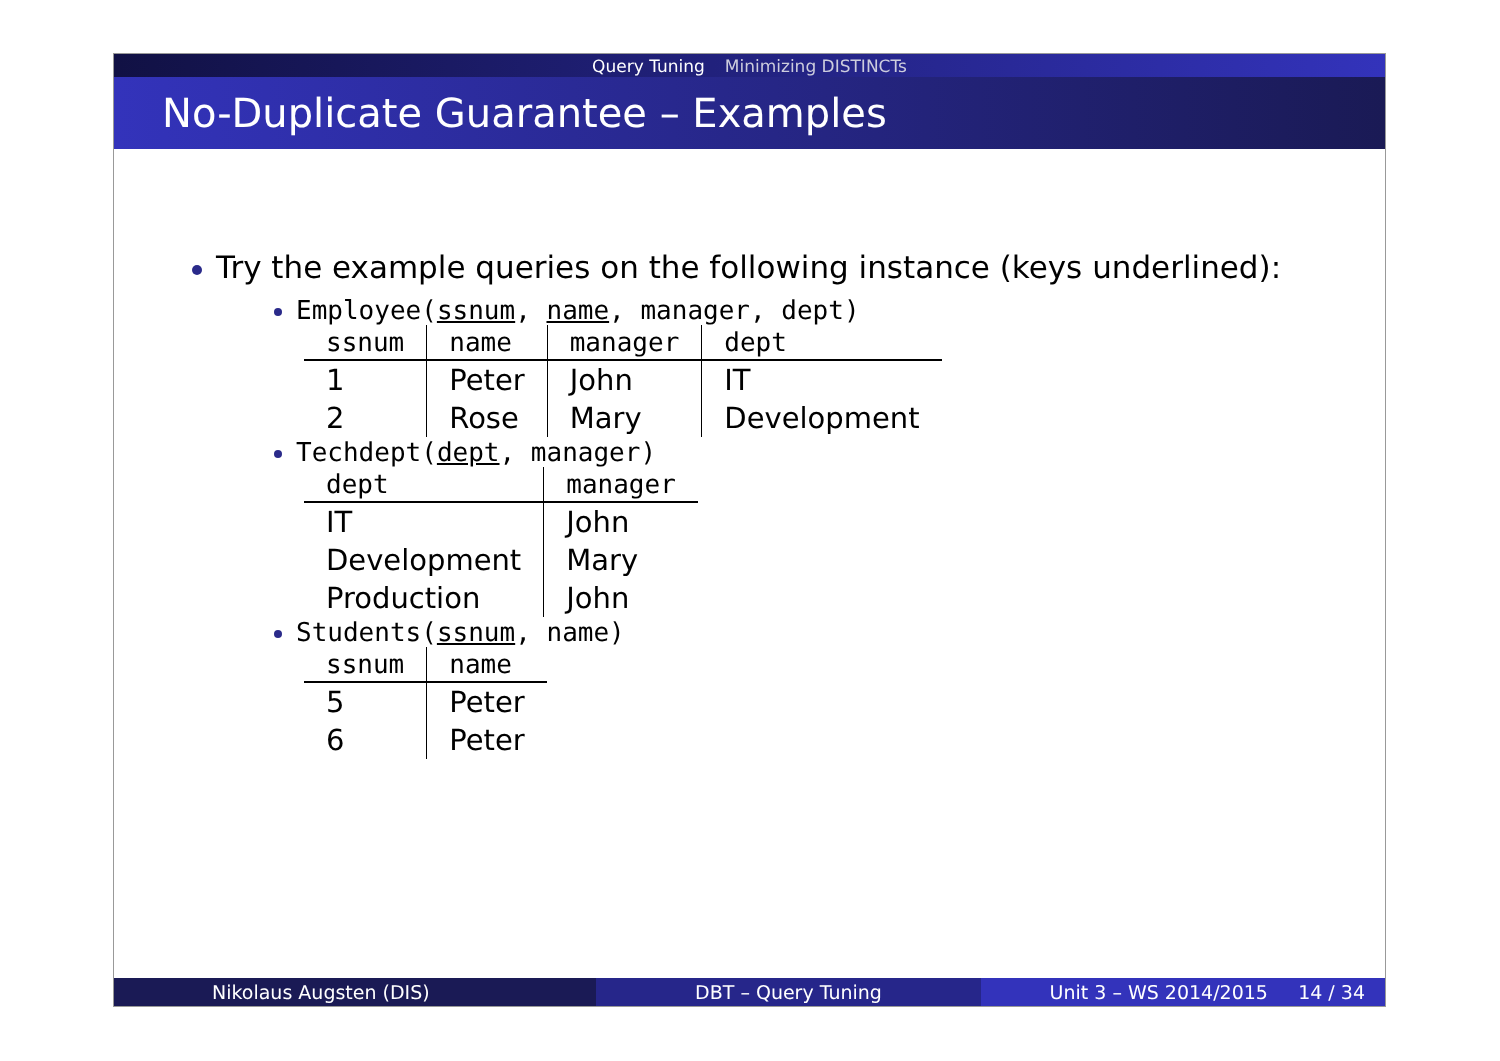Query Tuning Minimizing DISTINCTs
No-Duplicate Guarantee – Examples
Try the example queries on the following instance (keys underlined):
Employee(ssnum, name, manager, dept)
| ssnum | name | manager | dept |
| --- | --- | --- | --- |
| 1 | Peter | John | IT |
| 2 | Rose | Mary | Development |
Techdept(dept, manager)
| dept | manager |
| --- | --- |
| IT | John |
| Development | Mary |
| Production | John |
Students(ssnum, name)
| ssnum | name |
| --- | --- |
| 5 | Peter |
| 6 | Peter |
Nikolaus Augsten (DIS) DBT – Query Tuning Unit 3 – WS 2014/2015 14 / 34